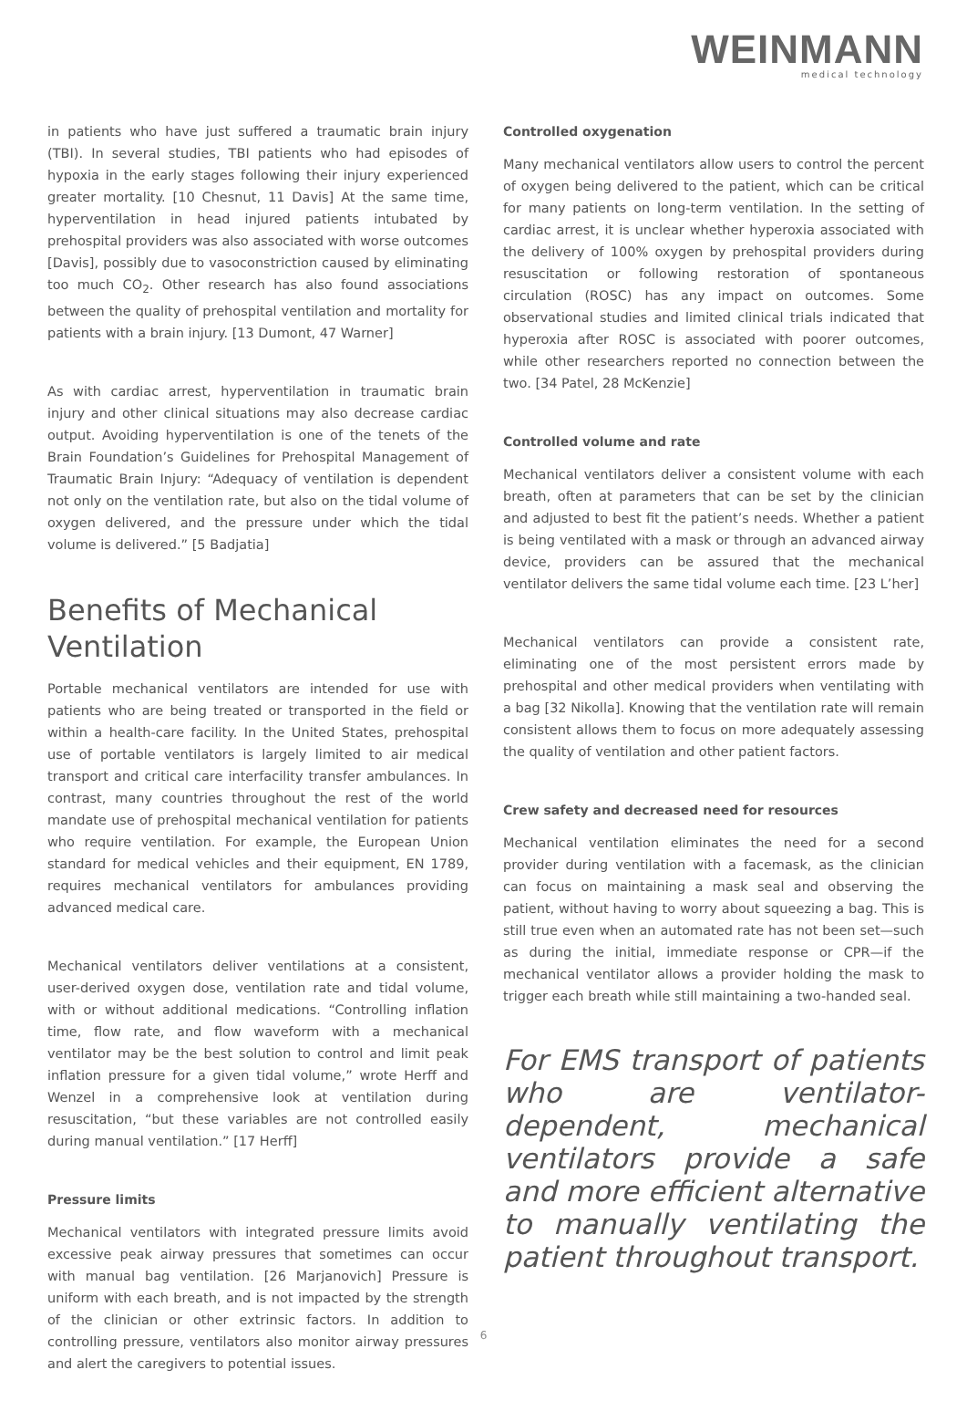WEINMANN
medical technology
in patients who have just suffered a traumatic brain injury (TBI). In several studies, TBI patients who had episodes of hypoxia in the early stages following their injury experienced greater mortality. [10 Chesnut, 11 Davis] At the same time, hyperventilation in head injured patients intubated by prehospital providers was also associated with worse outcomes [Davis], possibly due to vasoconstriction caused by eliminating too much CO<sub>2</sub>. Other research has also found associations between the quality of prehospital ventilation and mortality for patients with a brain injury. [13 Dumont, 47 Warner]
As with cardiac arrest, hyperventilation in traumatic brain injury and other clinical situations may also decrease cardiac output. Avoiding hyperventilation is one of the tenets of the Brain Foundation’s Guidelines for Prehospital Management of Traumatic Brain Injury: “Adequacy of ventilation is dependent not only on the ventilation rate, but also on the tidal volume of oxygen delivered, and the pressure under which the tidal volume is delivered.” [5 Badjatia]
Benefits of Mechanical Ventilation
Portable mechanical ventilators are intended for use with patients who are being treated or transported in the field or within a health-care facility. In the United States, prehospital use of portable ventilators is largely limited to air medical transport and critical care interfacility transfer ambulances. In contrast, many countries throughout the rest of the world mandate use of prehospital mechanical ventilation for patients who require ventilation. For example, the European Union standard for medical vehicles and their equipment, EN 1789, requires mechanical ventilators for ambulances providing advanced medical care.
Mechanical ventilators deliver ventilations at a consistent, user-derived oxygen dose, ventilation rate and tidal volume, with or without additional medications. “Controlling inflation time, flow rate, and flow waveform with a mechanical ventilator may be the best solution to control and limit peak inflation pressure for a given tidal volume,” wrote Herff and Wenzel in a comprehensive look at ventilation during resuscitation, “but these variables are not controlled easily during manual ventilation.” [17 Herff]
Pressure limits
Mechanical ventilators with integrated pressure limits avoid excessive peak airway pressures that sometimes can occur with manual bag ventilation. [26 Marjanovich] Pressure is uniform with each breath, and is not impacted by the strength of the clinician or other extrinsic factors. In addition to controlling pressure, ventilators also monitor airway pressures and alert the caregivers to potential issues.
Controlled oxygenation
Many mechanical ventilators allow users to control the percent of oxygen being delivered to the patient, which can be critical for many patients on long-term ventilation. In the setting of cardiac arrest, it is unclear whether hyperoxia associated with the delivery of 100% oxygen by prehospital providers during resuscitation or following restoration of spontaneous circulation (ROSC) has any impact on outcomes. Some observational studies and limited clinical trials indicated that hyperoxia after ROSC is associated with poorer outcomes, while other researchers reported no connection between the two. [34 Patel, 28 McKenzie]
Controlled volume and rate
Mechanical ventilators deliver a consistent volume with each breath, often at parameters that can be set by the clinician and adjusted to best fit the patient’s needs. Whether a patient is being ventilated with a mask or through an advanced airway device, providers can be assured that the mechanical ventilator delivers the same tidal volume each time. [23 L’her]
Mechanical ventilators can provide a consistent rate, eliminating one of the most persistent errors made by prehospital and other medical providers when ventilating with a bag [32 Nikolla]. Knowing that the ventilation rate will remain consistent allows them to focus on more adequately assessing the quality of ventilation and other patient factors.
Crew safety and decreased need for resources
Mechanical ventilation eliminates the need for a second provider during ventilation with a facemask, as the clinician can focus on maintaining a mask seal and observing the patient, without having to worry about squeezing a bag. This is still true even when an automated rate has not been set—such as during the initial, immediate response or CPR—if the mechanical ventilator allows a provider holding the mask to trigger each breath while still maintaining a two-handed seal.
For EMS transport of patients who are ventilator-dependent, mechanical ventilators provide a safe and more efficient alternative to manually ventilating the patient throughout transport.
6